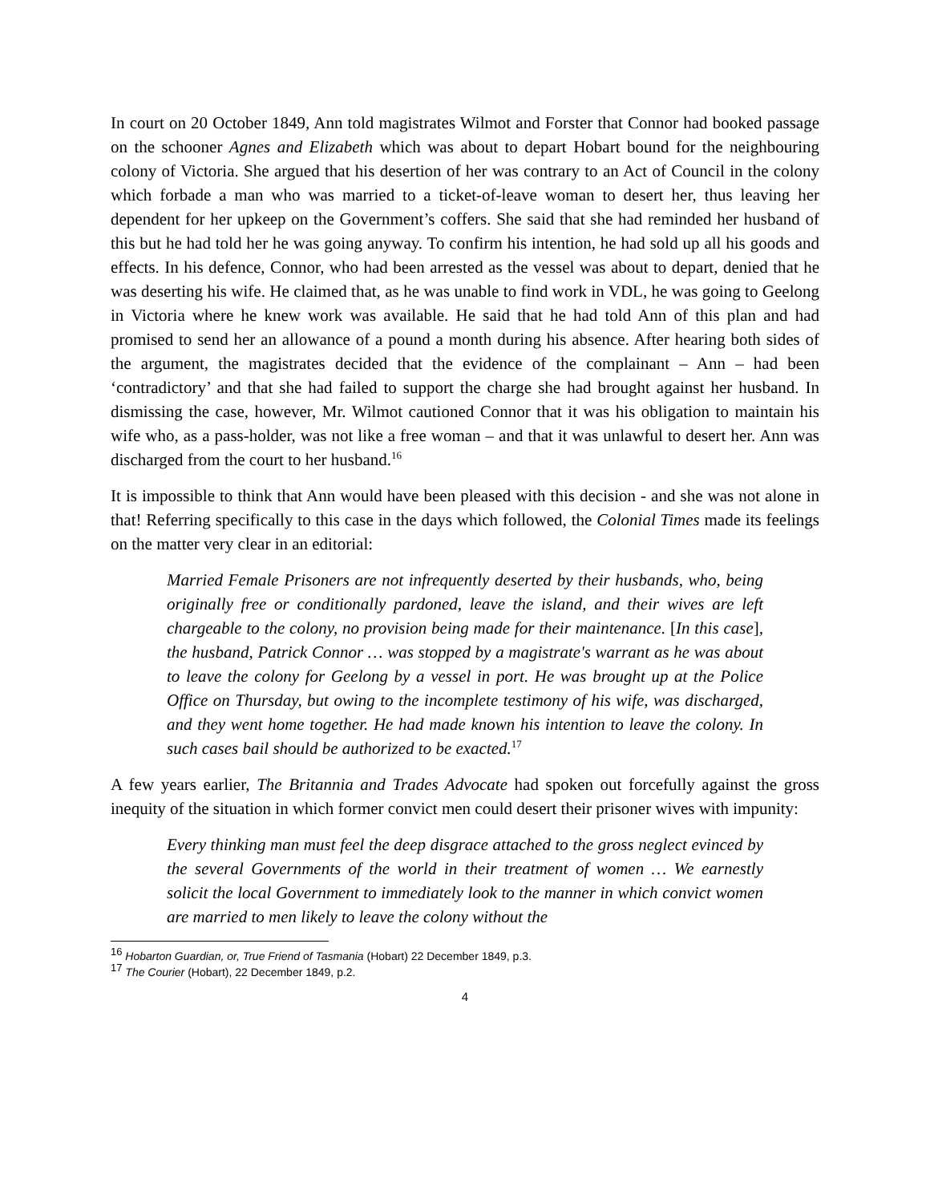In court on 20 October 1849, Ann told magistrates Wilmot and Forster that Connor had booked passage on the schooner Agnes and Elizabeth which was about to depart Hobart bound for the neighbouring colony of Victoria. She argued that his desertion of her was contrary to an Act of Council in the colony which forbade a man who was married to a ticket-of-leave woman to desert her, thus leaving her dependent for her upkeep on the Government’s coffers. She said that she had reminded her husband of this but he had told her he was going anyway. To confirm his intention, he had sold up all his goods and effects. In his defence, Connor, who had been arrested as the vessel was about to depart, denied that he was deserting his wife. He claimed that, as he was unable to find work in VDL, he was going to Geelong in Victoria where he knew work was available. He said that he had told Ann of this plan and had promised to send her an allowance of a pound a month during his absence. After hearing both sides of the argument, the magistrates decided that the evidence of the complainant – Ann – had been ‘contradictory’ and that she had failed to support the charge she had brought against her husband. In dismissing the case, however, Mr. Wilmot cautioned Connor that it was his obligation to maintain his wife who, as a pass-holder, was not like a free woman – and that it was unlawful to desert her. Ann was discharged from the court to her husband.<sup>16</sup>
It is impossible to think that Ann would have been pleased with this decision - and she was not alone in that! Referring specifically to this case in the days which followed, the Colonial Times made its feelings on the matter very clear in an editorial:
Married Female Prisoners are not infrequently deserted by their husbands, who, being originally free or conditionally pardoned, leave the island, and their wives are left chargeable to the colony, no provision being made for their maintenance. [In this case], the husband, Patrick Connor … was stopped by a magistrate's warrant as he was about to leave the colony for Geelong by a vessel in port. He was brought up at the Police Office on Thursday, but owing to the incomplete testimony of his wife, was discharged, and they went home together. He had made known his intention to leave the colony. In such cases bail should be authorized to be exacted.<sup>17</sup>
A few years earlier, The Britannia and Trades Advocate had spoken out forcefully against the gross inequity of the situation in which former convict men could desert their prisoner wives with impunity:
Every thinking man must feel the deep disgrace attached to the gross neglect evinced by the several Governments of the world in their treatment of women … We earnestly solicit the local Government to immediately look to the manner in which convict women are married to men likely to leave the colony without the
<sup>16</sup> Hobarton Guardian, or, True Friend of Tasmania (Hobart) 22 December 1849, p.3.
<sup>17</sup> The Courier (Hobart), 22 December 1849, p.2.
4